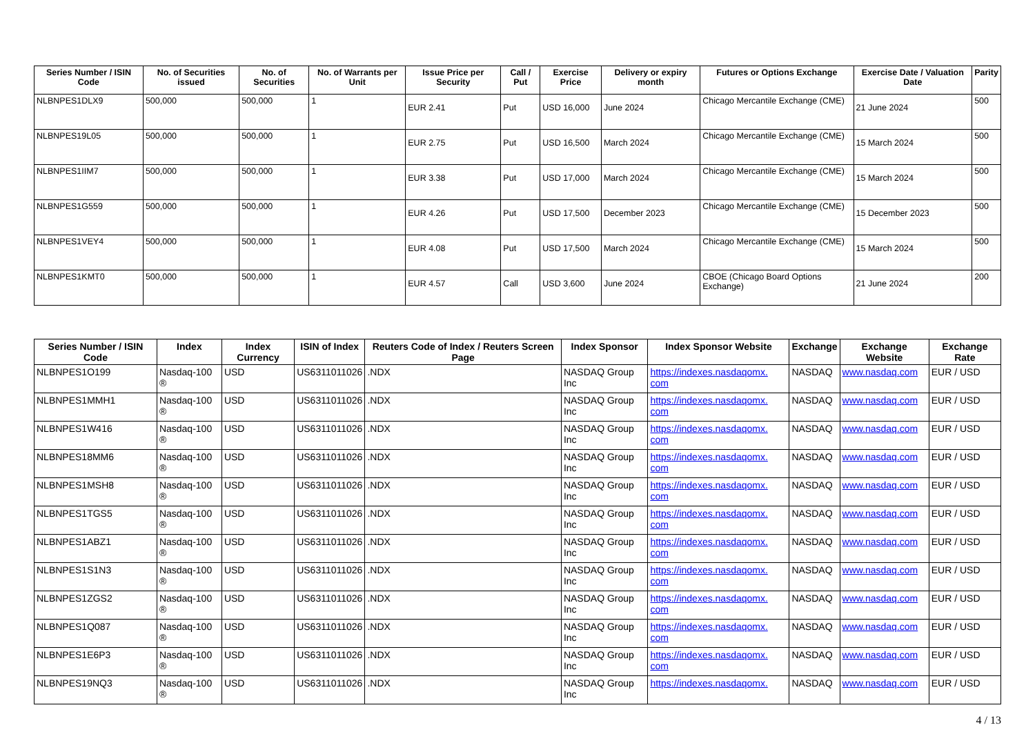| Series Number / ISIN Code | No. of Securities issued | No. of Securities | No. of Warrants per Unit | Issue Price per Security | Call / Put | Exercise Price | Delivery or expiry month | Futures or Options Exchange | Exercise Date / Valuation Date | Parity |
| --- | --- | --- | --- | --- | --- | --- | --- | --- | --- | --- |
| NLBNPES1DLX9 | 500,000 | 500,000 | 1 | EUR 2.41 | Put | USD 16,000 | June 2024 | Chicago Mercantile Exchange (CME) | 21 June 2024 | 500 |
| NLBNPES19L05 | 500,000 | 500,000 | 1 | EUR 2.75 | Put | USD 16,500 | March 2024 | Chicago Mercantile Exchange (CME) | 15 March 2024 | 500 |
| NLBNPES1IIM7 | 500,000 | 500,000 | 1 | EUR 3.38 | Put | USD 17,000 | March 2024 | Chicago Mercantile Exchange (CME) | 15 March 2024 | 500 |
| NLBNPES1G559 | 500,000 | 500,000 | 1 | EUR 4.26 | Put | USD 17,500 | December 2023 | Chicago Mercantile Exchange (CME) | 15 December 2023 | 500 |
| NLBNPES1VEY4 | 500,000 | 500,000 | 1 | EUR 4.08 | Put | USD 17,500 | March 2024 | Chicago Mercantile Exchange (CME) | 15 March 2024 | 500 |
| NLBNPES1KMT0 | 500,000 | 500,000 | 1 | EUR 4.57 | Call | USD 3,600 | June 2024 | CBOE (Chicago Board Options Exchange) | 21 June 2024 | 200 |
| Series Number / ISIN Code | Index | Index Currency | ISIN of Index | Reuters Code of Index / Reuters Screen Page | Index Sponsor | Index Sponsor Website | Exchange | Exchange Website | Exchange Rate |
| --- | --- | --- | --- | --- | --- | --- | --- | --- | --- |
| NLBNPES1O199 | Nasdaq-100 ® | USD | US6311011026 | .NDX | NASDAQ Group Inc | https://indexes.nasdaqomx. com | NASDAQ | www.nasdaq.com | EUR / USD |
| NLBNPES1MMH1 | Nasdaq-100 ® | USD | US6311011026 | .NDX | NASDAQ Group Inc | https://indexes.nasdaqomx. com | NASDAQ | www.nasdaq.com | EUR / USD |
| NLBNPES1W416 | Nasdaq-100 ® | USD | US6311011026 | .NDX | NASDAQ Group Inc | https://indexes.nasdaqomx. com | NASDAQ | www.nasdaq.com | EUR / USD |
| NLBNPES18MM6 | Nasdaq-100 ® | USD | US6311011026 | .NDX | NASDAQ Group Inc | https://indexes.nasdaqomx. com | NASDAQ | www.nasdaq.com | EUR / USD |
| NLBNPES1MSH8 | Nasdaq-100 ® | USD | US6311011026 | .NDX | NASDAQ Group Inc | https://indexes.nasdaqomx. com | NASDAQ | www.nasdaq.com | EUR / USD |
| NLBNPES1TGS5 | Nasdaq-100 ® | USD | US6311011026 | .NDX | NASDAQ Group Inc | https://indexes.nasdaqomx. com | NASDAQ | www.nasdaq.com | EUR / USD |
| NLBNPES1ABZ1 | Nasdaq-100 ® | USD | US6311011026 | .NDX | NASDAQ Group Inc | https://indexes.nasdaqomx. com | NASDAQ | www.nasdaq.com | EUR / USD |
| NLBNPES1S1N3 | Nasdaq-100 ® | USD | US6311011026 | .NDX | NASDAQ Group Inc | https://indexes.nasdaqomx. com | NASDAQ | www.nasdaq.com | EUR / USD |
| NLBNPES1ZGS2 | Nasdaq-100 ® | USD | US6311011026 | .NDX | NASDAQ Group Inc | https://indexes.nasdaqomx. com | NASDAQ | www.nasdaq.com | EUR / USD |
| NLBNPES1Q087 | Nasdaq-100 ® | USD | US6311011026 | .NDX | NASDAQ Group Inc | https://indexes.nasdaqomx. com | NASDAQ | www.nasdaq.com | EUR / USD |
| NLBNPES1E6P3 | Nasdaq-100 ® | USD | US6311011026 | .NDX | NASDAQ Group Inc | https://indexes.nasdaqomx. com | NASDAQ | www.nasdaq.com | EUR / USD |
| NLBNPES19NQ3 | Nasdaq-100 ® | USD | US6311011026 | .NDX | NASDAQ Group Inc | https://indexes.nasdaqomx. | NASDAQ | www.nasdaq.com | EUR / USD |
4 / 13